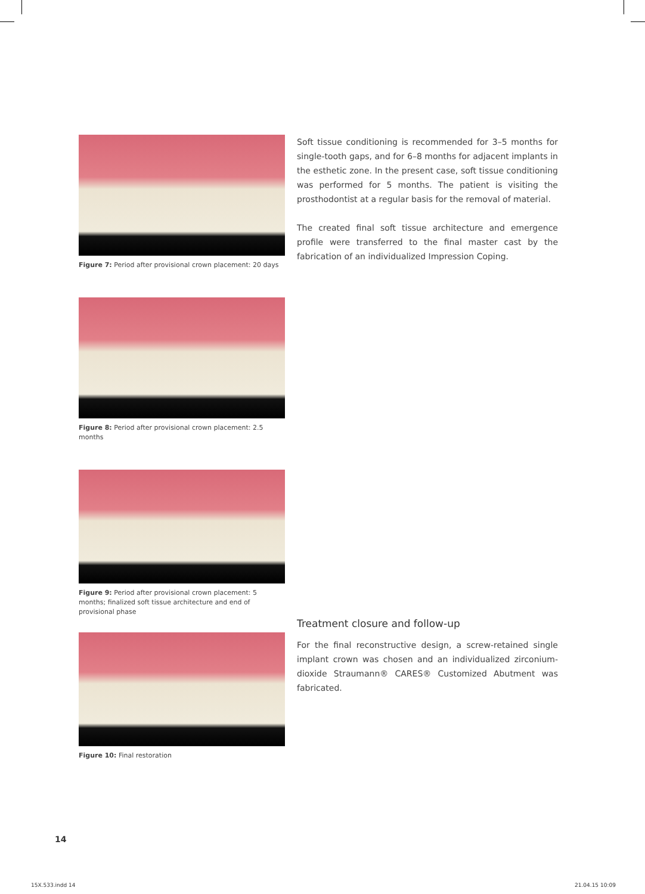Figure 7: Period after provisional crown placement: 20 days
Figure 8: Period after provisional crown placement: 2.5 months
Figure 9: Period after provisional crown placement: 5 months; finalized soft tissue architecture and end of provisional phase
Figure 10: Final restoration
Soft tissue conditioning is recommended for 3–5 months for single-tooth gaps, and for 6–8 months for adjacent implants in the esthetic zone. In the present case, soft tissue conditioning was performed for 5 months. The patient is visiting the prosthodontist at a regular basis for the removal of material.
The created final soft tissue architecture and emergence profile were transferred to the final master cast by the fabrication of an individualized Impression Coping.
Treatment closure and follow-up
For the final reconstructive design, a screw-retained single implant crown was chosen and an individualized zirconium-dioxide Straumann® CARES® Customized Abutment was fabricated.
14
15X.533.indd 14 21.04.15 10:09